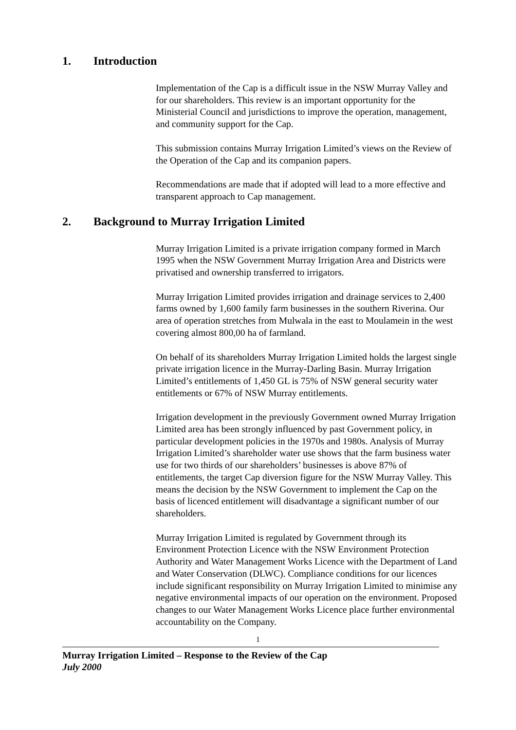1. Introduction
Implementation of the Cap is a difficult issue in the NSW Murray Valley and for our shareholders. This review is an important opportunity for the Ministerial Council and jurisdictions to improve the operation, management, and community support for the Cap.
This submission contains Murray Irrigation Limited’s views on the Review of the Operation of the Cap and its companion papers.
Recommendations are made that if adopted will lead to a more effective and transparent approach to Cap management.
2. Background to Murray Irrigation Limited
Murray Irrigation Limited is a private irrigation company formed in March 1995 when the NSW Government Murray Irrigation Area and Districts were privatised and ownership transferred to irrigators.
Murray Irrigation Limited provides irrigation and drainage services to 2,400 farms owned by 1,600 family farm businesses in the southern Riverina. Our area of operation stretches from Mulwala in the east to Moulamein in the west covering almost 800,00 ha of farmland.
On behalf of its shareholders Murray Irrigation Limited holds the largest single private irrigation licence in the Murray-Darling Basin. Murray Irrigation Limited’s entitlements of 1,450 GL is 75% of NSW general security water entitlements or 67% of NSW Murray entitlements.
Irrigation development in the previously Government owned Murray Irrigation Limited area has been strongly influenced by past Government policy, in particular development policies in the 1970s and 1980s. Analysis of Murray Irrigation Limited’s shareholder water use shows that the farm business water use for two thirds of our shareholders’ businesses is above 87% of entitlements, the target Cap diversion figure for the NSW Murray Valley. This means the decision by the NSW Government to implement the Cap on the basis of licenced entitlement will disadvantage a significant number of our shareholders.
Murray Irrigation Limited is regulated by Government through its Environment Protection Licence with the NSW Environment Protection Authority and Water Management Works Licence with the Department of Land and Water Conservation (DLWC). Compliance conditions for our licences include significant responsibility on Murray Irrigation Limited to minimise any negative environmental impacts of our operation on the environment. Proposed changes to our Water Management Works Licence place further environmental accountability on the Company.
1
Murray Irrigation Limited – Response to the Review of the Cap
July 2000